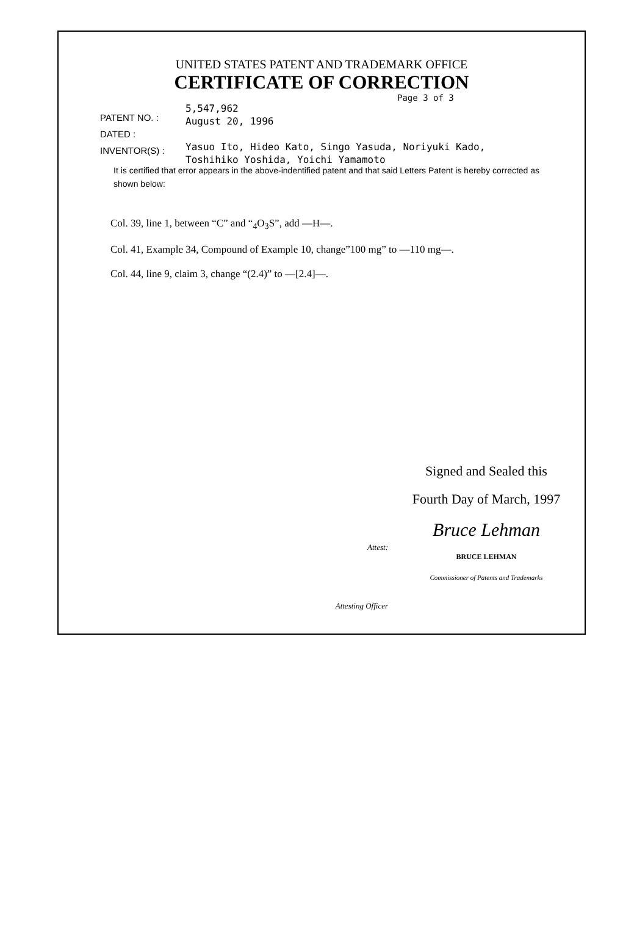UNITED STATES PATENT AND TRADEMARK OFFICE
CERTIFICATE OF CORRECTION
PATENT NO. :
DATED :
INVENTOR(S) :
5,547,962
August 20, 1996
Yasuo Ito, Hideo Kato, Singo Yasuda, Noriyuki Kado,
Toshihiko Yoshida, Yoichi Yamamoto
Page 3 of 3
It is certified that error appears in the above-indentified patent and that said Letters Patent is hereby corrected as shown below:
Col. 39, line 1, between “C” and “<sub>4</sub>O<sub>3</sub>S”, add —H—.
Col. 41, Example 34, Compound of Example 10, change”100 mg” to —110 mg—.
Col. 44, line 9, claim 3, change “(2.4)” to —[2.4]—.
Attest:
Attesting Officer
Signed and Sealed this
Fourth Day of March, 1997
Bruce Lehman
BRUCE LEHMAN
Commissioner of Patents and Trademarks